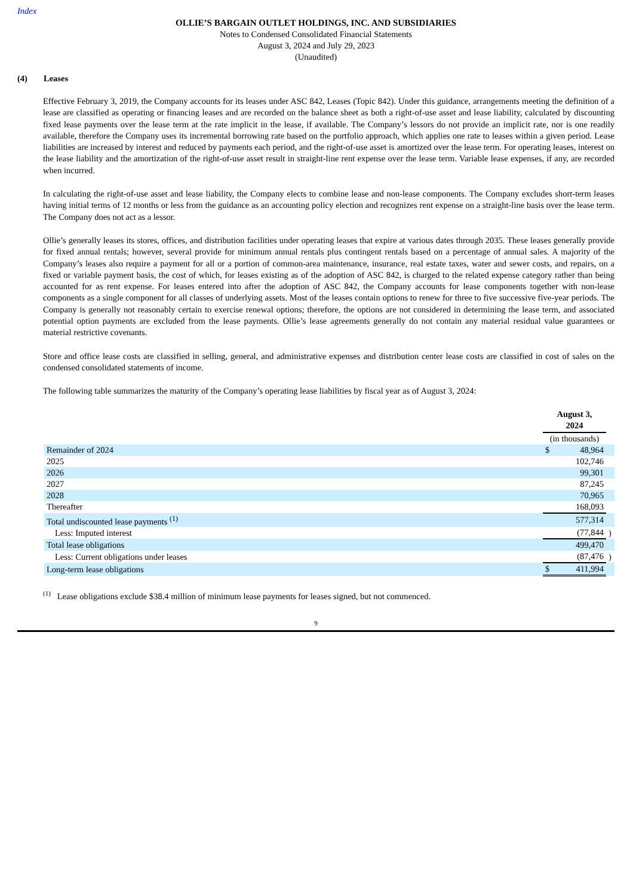Index
OLLIE’S BARGAIN OUTLET HOLDINGS, INC. AND SUBSIDIARIES
Notes to Condensed Consolidated Financial Statements
August 3, 2024 and July 29, 2023
(Unaudited)
(4) Leases
Effective February 3, 2019, the Company accounts for its leases under ASC 842, Leases (Topic 842). Under this guidance, arrangements meeting the definition of a lease are classified as operating or financing leases and are recorded on the balance sheet as both a right-of-use asset and lease liability, calculated by discounting fixed lease payments over the lease term at the rate implicit in the lease, if available. The Company’s lessors do not provide an implicit rate, nor is one readily available, therefore the Company uses its incremental borrowing rate based on the portfolio approach, which applies one rate to leases within a given period. Lease liabilities are increased by interest and reduced by payments each period, and the right-of-use asset is amortized over the lease term. For operating leases, interest on the lease liability and the amortization of the right-of-use asset result in straight-line rent expense over the lease term. Variable lease expenses, if any, are recorded when incurred.
In calculating the right-of-use asset and lease liability, the Company elects to combine lease and non-lease components. The Company excludes short-term leases having initial terms of 12 months or less from the guidance as an accounting policy election and recognizes rent expense on a straight-line basis over the lease term. The Company does not act as a lessor.
Ollie’s generally leases its stores, offices, and distribution facilities under operating leases that expire at various dates through 2035. These leases generally provide for fixed annual rentals; however, several provide for minimum annual rentals plus contingent rentals based on a percentage of annual sales. A majority of the Company’s leases also require a payment for all or a portion of common-area maintenance, insurance, real estate taxes, water and sewer costs, and repairs, on a fixed or variable payment basis, the cost of which, for leases existing as of the adoption of ASC 842, is charged to the related expense category rather than being accounted for as rent expense. For leases entered into after the adoption of ASC 842, the Company accounts for lease components together with non-lease components as a single component for all classes of underlying assets. Most of the leases contain options to renew for three to five successive five-year periods. The Company is generally not reasonably certain to exercise renewal options; therefore, the options are not considered in determining the lease term, and associated potential option payments are excluded from the lease payments. Ollie’s lease agreements generally do not contain any material residual value guarantees or material restrictive covenants.
Store and office lease costs are classified in selling, general, and administrative expenses and distribution center lease costs are classified in cost of sales on the condensed consolidated statements of income.
The following table summarizes the maturity of the Company’s operating lease liabilities by fiscal year as of August 3, 2024:
| | August 3, 2024 | | |
| | (in thousands) | | |
| Remainder of 2024 | $ | 48,964 | |
| 2025 | | 102,746 | |
| 2026 | | 99,301 | |
| 2027 | | 87,245 | |
| 2028 | | 70,965 | |
| Thereafter | | 168,093 | |
| Total undiscounted lease payments <sup>(1)</sup> | | 577,314 | |
| Less: Imputed interest | | (77,844 | ) |
| Total lease obligations | | 499,470 | |
| Less: Current obligations under leases | | (87,476 | ) |
| Long-term lease obligations | $ | 411,994 | |
<sup>(1)</sup> Lease obligations exclude $38.4 million of minimum lease payments for leases signed, but not commenced.
9